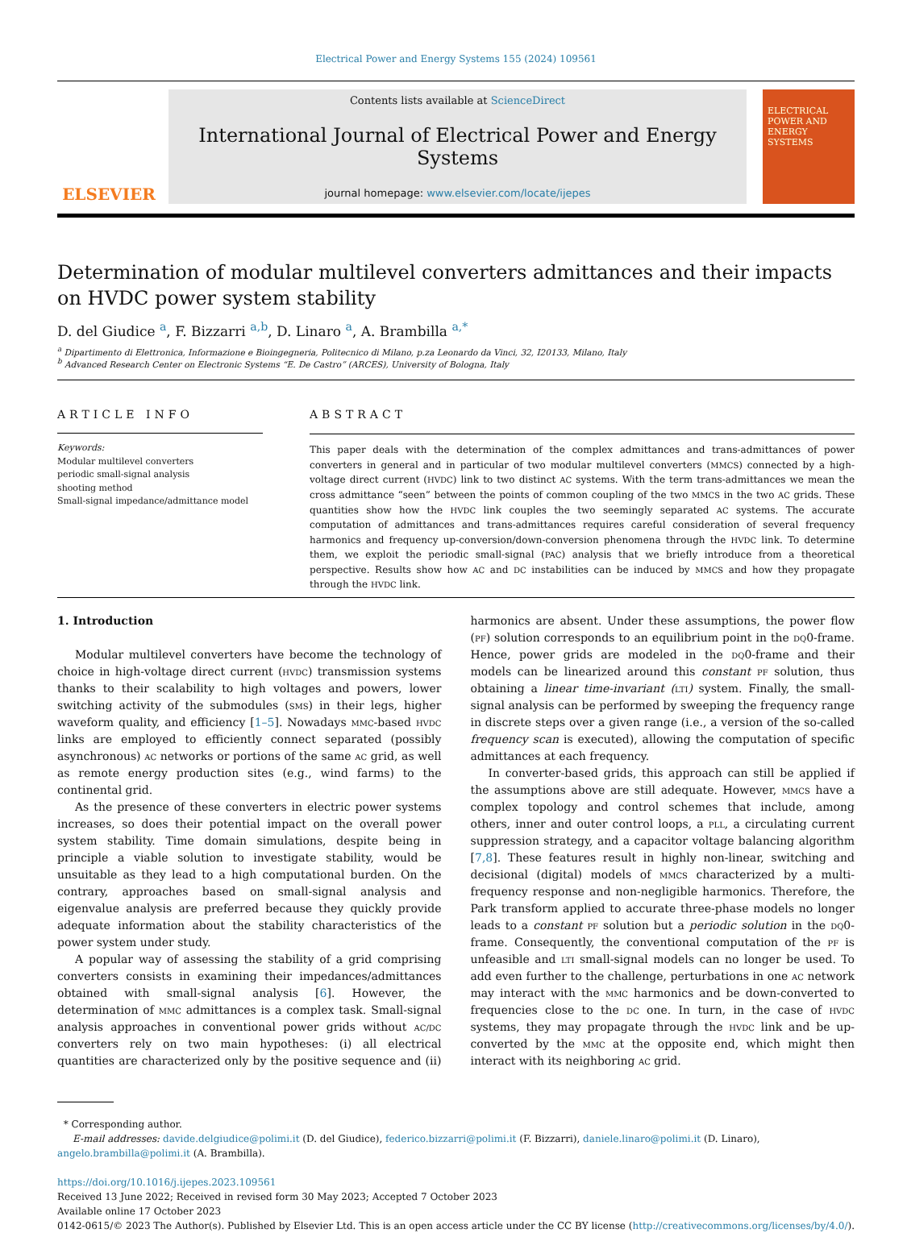Electrical Power and Energy Systems 155 (2024) 109561
ELSEVIER
Contents lists available at ScienceDirect
International Journal of Electrical Power and Energy Systems
journal homepage: www.elsevier.com/locate/ijepes
ELECTRICAL POWER AND ENERGY SYSTEMS
Determination of modular multilevel converters admittances and their impacts on HVDC power system stability
D. del Giudice <sup>a</sup>, F. Bizzarri <sup>a,b</sup>, D. Linaro <sup>a</sup>, A. Brambilla <sup>a,*</sup>
<sup>a</sup> Dipartimento di Elettronica, Informazione e Bioingegneria, Politecnico di Milano, p.za Leonardo da Vinci, 32, I20133, Milano, Italy
<sup>b</sup> Advanced Research Center on Electronic Systems “E. De Castro” (ARCES), University of Bologna, Italy
ARTICLE INFO
Keywords:
Modular multilevel converters
periodic small-signal analysis
shooting method
Small-signal impedance/admittance model
ABSTRACT
This paper deals with the determination of the complex admittances and trans-admittances of power converters in general and in particular of two modular multilevel converters (MMCS) connected by a high-voltage direct current (HVDC) link to two distinct AC systems. With the term trans-admittances we mean the cross admittance “seen” between the points of common coupling of the two MMCS in the two AC grids. These quantities show how the HVDC link couples the two seemingly separated AC systems. The accurate computation of admittances and trans-admittances requires careful consideration of several frequency harmonics and frequency up-conversion/down-conversion phenomena through the HVDC link. To determine them, we exploit the periodic small-signal (PAC) analysis that we briefly introduce from a theoretical perspective. Results show how AC and DC instabilities can be induced by MMCS and how they propagate through the HVDC link.
1. Introduction
Modular multilevel converters have become the technology of choice in high-voltage direct current (HVDC) transmission systems thanks to their scalability to high voltages and powers, lower switching activity of the submodules (SMS) in their legs, higher waveform quality, and efficiency [1–5]. Nowadays MMC-based HVDC links are employed to efficiently connect separated (possibly asynchronous) AC networks or portions of the same AC grid, as well as remote energy production sites (e.g., wind farms) to the continental grid.
As the presence of these converters in electric power systems increases, so does their potential impact on the overall power system stability. Time domain simulations, despite being in principle a viable solution to investigate stability, would be unsuitable as they lead to a high computational burden. On the contrary, approaches based on small-signal analysis and eigenvalue analysis are preferred because they quickly provide adequate information about the stability characteristics of the power system under study.
A popular way of assessing the stability of a grid comprising converters consists in examining their impedances/admittances obtained with small-signal analysis [6]. However, the determination of MMC admittances is a complex task. Small-signal analysis approaches in conventional power grids without AC/DC converters rely on two main hypotheses: (i) all electrical quantities are characterized only by the positive sequence and (ii) harmonics are absent. Under these assumptions, the power flow (PF) solution corresponds to an equilibrium point in the DQ0-frame. Hence, power grids are modeled in the DQ0-frame and their models can be linearized around this constant PF solution, thus obtaining a linear time-invariant (LTI) system. Finally, the small-signal analysis can be performed by sweeping the frequency range in discrete steps over a given range (i.e., a version of the so-called frequency scan is executed), allowing the computation of specific admittances at each frequency.
In converter-based grids, this approach can still be applied if the assumptions above are still adequate. However, MMCS have a complex topology and control schemes that include, among others, inner and outer control loops, a PLL, a circulating current suppression strategy, and a capacitor voltage balancing algorithm [7,8]. These features result in highly non-linear, switching and decisional (digital) models of MMCS characterized by a multi-frequency response and non-negligible harmonics. Therefore, the Park transform applied to accurate three-phase models no longer leads to a constant PF solution but a periodic solution in the DQ0-frame. Consequently, the conventional computation of the PF is unfeasible and LTI small-signal models can no longer be used. To add even further to the challenge, perturbations in one AC network may interact with the MMC harmonics and be down-converted to frequencies close to the DC one. In turn, in the case of HVDC systems, they may propagate through the HVDC link and be up-converted by the MMC at the opposite end, which might then interact with its neighboring AC grid.
* Corresponding author.
E-mail addresses: davide.delgiudice@polimi.it (D. del Giudice), federico.bizzarri@polimi.it (F. Bizzarri), daniele.linaro@polimi.it (D. Linaro), angelo.brambilla@polimi.it (A. Brambilla).
https://doi.org/10.1016/j.ijepes.2023.109561
Received 13 June 2022; Received in revised form 30 May 2023; Accepted 7 October 2023
Available online 17 October 2023
0142-0615/© 2023 The Author(s). Published by Elsevier Ltd. This is an open access article under the CC BY license (http://creativecommons.org/licenses/by/4.0/).